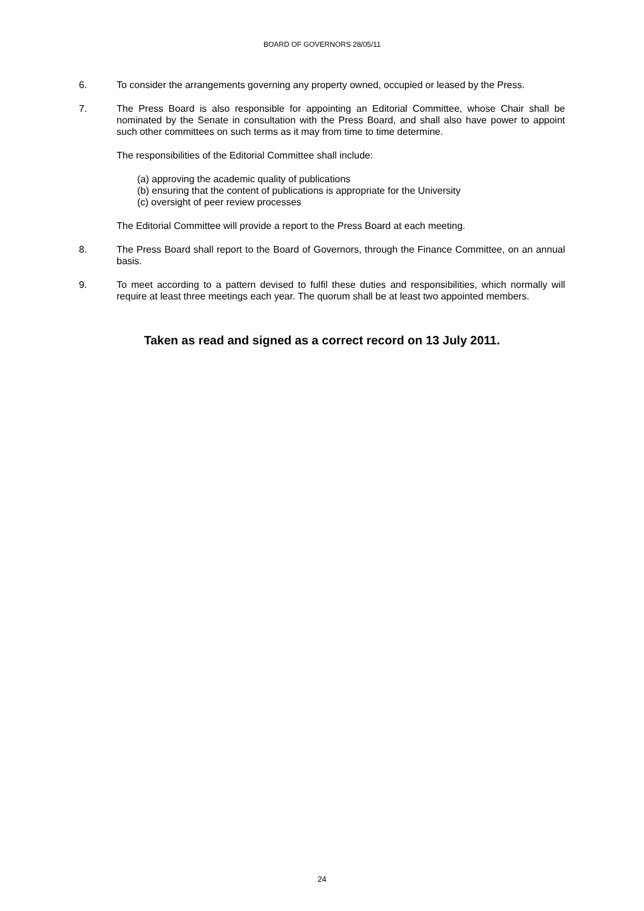BOARD OF GOVERNORS 28/05/11
6. To consider the arrangements governing any property owned, occupied or leased by the Press.
7. The Press Board is also responsible for appointing an Editorial Committee, whose Chair shall be nominated by the Senate in consultation with the Press Board, and shall also have power to appoint such other committees on such terms as it may from time to time determine.
The responsibilities of the Editorial Committee shall include:
(a) approving the academic quality of publications
(b) ensuring that the content of publications is appropriate for the University
(c) oversight of peer review processes
The Editorial Committee will provide a report to the Press Board at each meeting.
8. The Press Board shall report to the Board of Governors, through the Finance Committee, on an annual basis.
9. To meet according to a pattern devised to fulfil these duties and responsibilities, which normally will require at least three meetings each year. The quorum shall be at least two appointed members.
Taken as read and signed as a correct record on 13 July 2011.
24